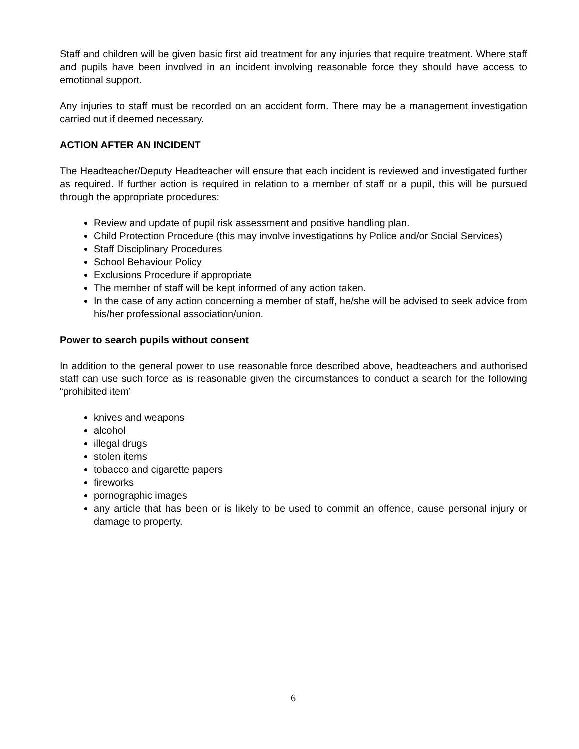Staff and children will be given basic first aid treatment for any injuries that require treatment. Where staff and pupils have been involved in an incident involving reasonable force they should have access to emotional support.
Any injuries to staff must be recorded on an accident form. There may be a management investigation carried out if deemed necessary.
ACTION AFTER AN INCIDENT
The Headteacher/Deputy Headteacher will ensure that each incident is reviewed and investigated further as required. If further action is required in relation to a member of staff or a pupil, this will be pursued through the appropriate procedures:
Review and update of pupil risk assessment and positive handling plan.
Child Protection Procedure (this may involve investigations by Police and/or Social Services)
Staff Disciplinary Procedures
School Behaviour Policy
Exclusions Procedure if appropriate
The member of staff will be kept informed of any action taken.
In the case of any action concerning a member of staff, he/she will be advised to seek advice from his/her professional association/union.
Power to search pupils without consent
In addition to the general power to use reasonable force described above, headteachers and authorised staff can use such force as is reasonable given the circumstances to conduct a search for the following “prohibited item’
knives and weapons
alcohol
illegal drugs
stolen items
tobacco and cigarette papers
fireworks
pornographic images
any article that has been or is likely to be used to commit an offence, cause personal injury or damage to property.
6